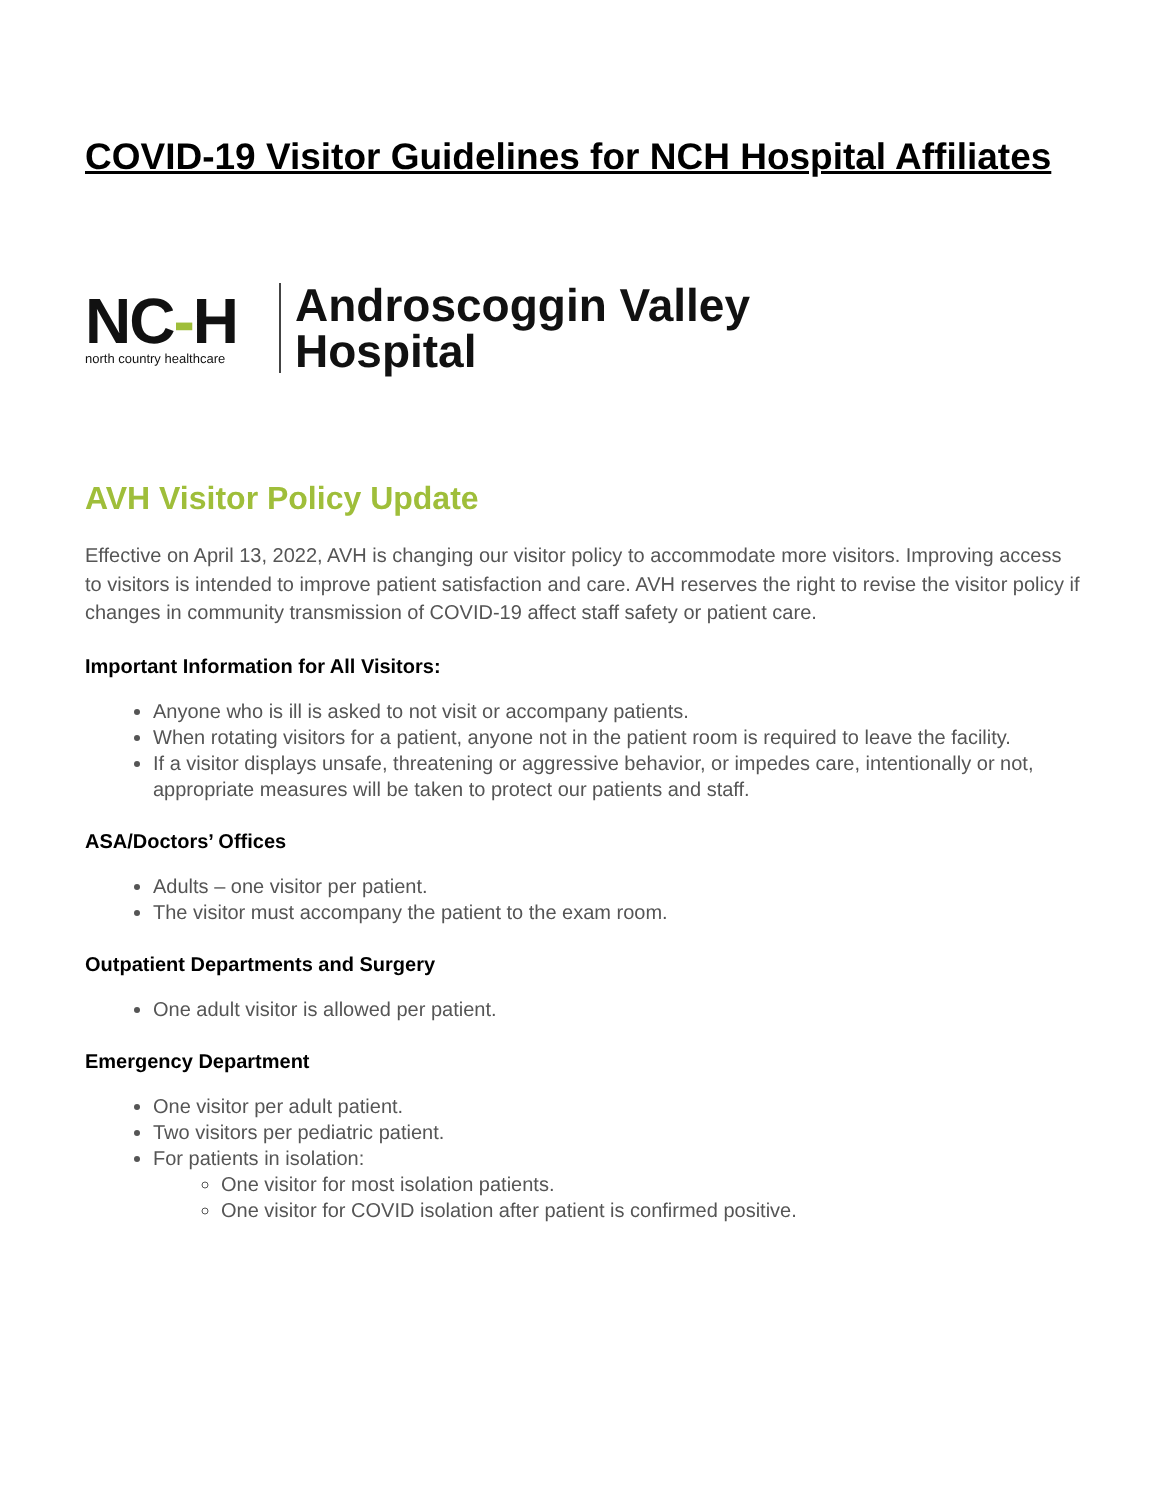COVID-19 Visitor Guidelines for NCH Hospital Affiliates
NC-H
north country healthcare
Androscoggin Valley
Hospital
AVH Visitor Policy Update
Effective on April 13, 2022, AVH is changing our visitor policy to accommodate more visitors. Improving access to visitors is intended to improve patient satisfaction and care. AVH reserves the right to revise the visitor policy if changes in community transmission of COVID-19 affect staff safety or patient care.
Important Information for All Visitors:
Anyone who is ill is asked to not visit or accompany patients.
When rotating visitors for a patient, anyone not in the patient room is required to leave the facility.
If a visitor displays unsafe, threatening or aggressive behavior, or impedes care, intentionally or not, appropriate measures will be taken to protect our patients and staff.
ASA/Doctors’ Offices
Adults – one visitor per patient.
The visitor must accompany the patient to the exam room.
Outpatient Departments and Surgery
One adult visitor is allowed per patient.
Emergency Department
One visitor per adult patient.
Two visitors per pediatric patient.
For patients in isolation:
One visitor for most isolation patients.
One visitor for COVID isolation after patient is confirmed positive.